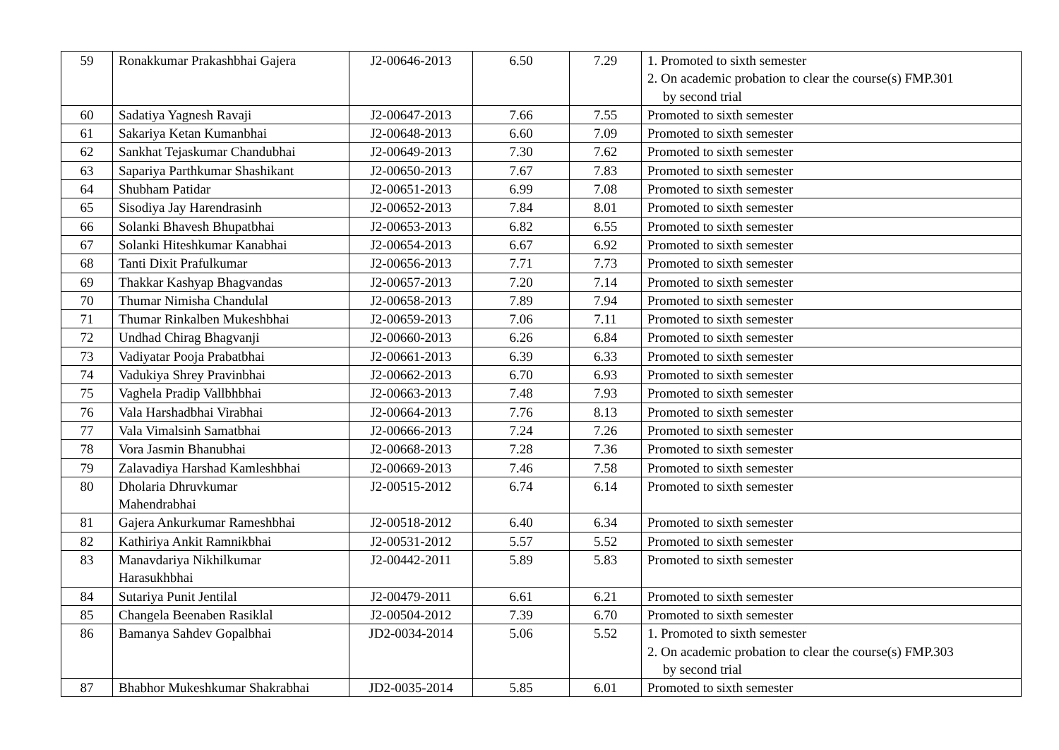| 59 | Ronakkumar Prakashbhai Gajera | J2-00646-2013 | 6.50 | 7.29 | 1. Promoted to sixth semester 2. On academic probation to clear the course(s) FMP.301 by second trial |
| 60 | Sadatiya Yagnesh Ravaji | J2-00647-2013 | 7.66 | 7.55 | Promoted to sixth semester |
| 61 | Sakariya Ketan Kumanbhai | J2-00648-2013 | 6.60 | 7.09 | Promoted to sixth semester |
| 62 | Sankhat Tejaskumar Chandubhai | J2-00649-2013 | 7.30 | 7.62 | Promoted to sixth semester |
| 63 | Sapariya Parthkumar Shashikant | J2-00650-2013 | 7.67 | 7.83 | Promoted to sixth semester |
| 64 | Shubham Patidar | J2-00651-2013 | 6.99 | 7.08 | Promoted to sixth semester |
| 65 | Sisodiya Jay Harendrasinh | J2-00652-2013 | 7.84 | 8.01 | Promoted to sixth semester |
| 66 | Solanki Bhavesh Bhupatbhai | J2-00653-2013 | 6.82 | 6.55 | Promoted to sixth semester |
| 67 | Solanki Hiteshkumar Kanabhai | J2-00654-2013 | 6.67 | 6.92 | Promoted to sixth semester |
| 68 | Tanti Dixit Prafulkumar | J2-00656-2013 | 7.71 | 7.73 | Promoted to sixth semester |
| 69 | Thakkar Kashyap Bhagvandas | J2-00657-2013 | 7.20 | 7.14 | Promoted to sixth semester |
| 70 | Thumar Nimisha Chandulal | J2-00658-2013 | 7.89 | 7.94 | Promoted to sixth semester |
| 71 | Thumar Rinkalben Mukeshbhai | J2-00659-2013 | 7.06 | 7.11 | Promoted to sixth semester |
| 72 | Undhad Chirag Bhagvanji | J2-00660-2013 | 6.26 | 6.84 | Promoted to sixth semester |
| 73 | Vadiyatar Pooja Prabatbhai | J2-00661-2013 | 6.39 | 6.33 | Promoted to sixth semester |
| 74 | Vadukiya Shrey Pravinbhai | J2-00662-2013 | 6.70 | 6.93 | Promoted to sixth semester |
| 75 | Vaghela Pradip Vallbhbhai | J2-00663-2013 | 7.48 | 7.93 | Promoted to sixth semester |
| 76 | Vala Harshadbhai Virabhai | J2-00664-2013 | 7.76 | 8.13 | Promoted to sixth semester |
| 77 | Vala Vimalsinh Samatbhai | J2-00666-2013 | 7.24 | 7.26 | Promoted to sixth semester |
| 78 | Vora Jasmin Bhanubhai | J2-00668-2013 | 7.28 | 7.36 | Promoted to sixth semester |
| 79 | Zalavadiya Harshad Kamleshbhai | J2-00669-2013 | 7.46 | 7.58 | Promoted to sixth semester |
| 80 | Dholaria Dhruvkumar Mahendrabhai | J2-00515-2012 | 6.74 | 6.14 | Promoted to sixth semester |
| 81 | Gajera Ankurkumar Rameshbhai | J2-00518-2012 | 6.40 | 6.34 | Promoted to sixth semester |
| 82 | Kathiriya Ankit Ramnikbhai | J2-00531-2012 | 5.57 | 5.52 | Promoted to sixth semester |
| 83 | Manavdariya Nikhilkumar Harasukhbhai | J2-00442-2011 | 5.89 | 5.83 | Promoted to sixth semester |
| 84 | Sutariya Punit Jentilal | J2-00479-2011 | 6.61 | 6.21 | Promoted to sixth semester |
| 85 | Changela Beenaben Rasiklal | J2-00504-2012 | 7.39 | 6.70 | Promoted to sixth semester |
| 86 | Bamanya Sahdev Gopalbhai | JD2-0034-2014 | 5.06 | 5.52 | 1. Promoted to sixth semester 2. On academic probation to clear the course(s) FMP.303 by second trial |
| 87 | Bhabhor Mukeshkumar Shakrabhai | JD2-0035-2014 | 5.85 | 6.01 | Promoted to sixth semester |